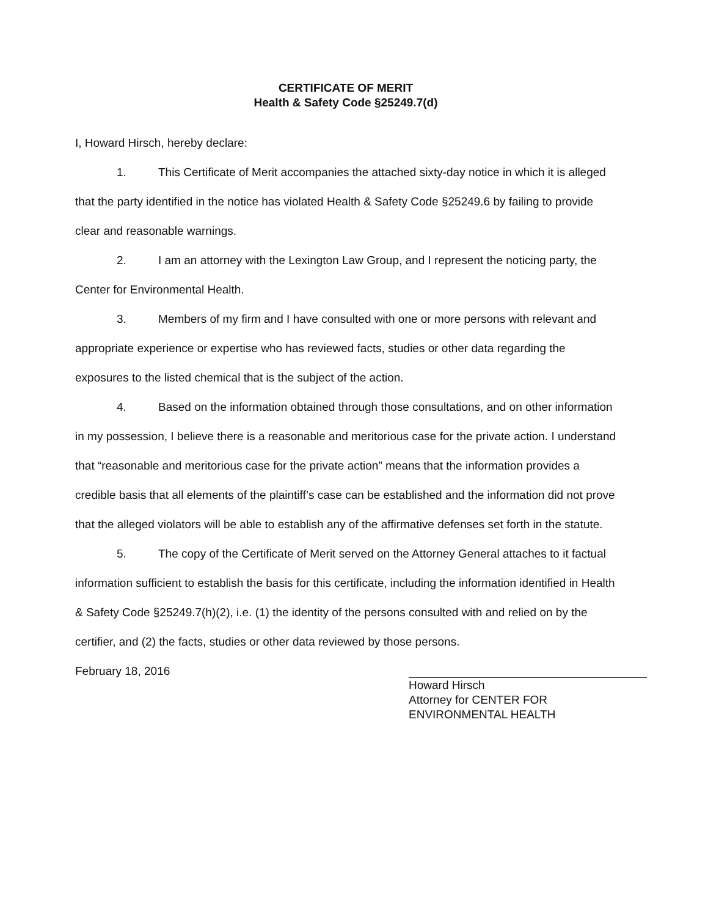CERTIFICATE OF MERIT
Health & Safety Code §25249.7(d)
I, Howard Hirsch, hereby declare:
1. This Certificate of Merit accompanies the attached sixty-day notice in which it is alleged that the party identified in the notice has violated Health & Safety Code §25249.6 by failing to provide clear and reasonable warnings.
2. I am an attorney with the Lexington Law Group, and I represent the noticing party, the Center for Environmental Health.
3. Members of my firm and I have consulted with one or more persons with relevant and appropriate experience or expertise who has reviewed facts, studies or other data regarding the exposures to the listed chemical that is the subject of the action.
4. Based on the information obtained through those consultations, and on other information in my possession, I believe there is a reasonable and meritorious case for the private action. I understand that “reasonable and meritorious case for the private action” means that the information provides a credible basis that all elements of the plaintiff’s case can be established and the information did not prove that the alleged violators will be able to establish any of the affirmative defenses set forth in the statute.
5. The copy of the Certificate of Merit served on the Attorney General attaches to it factual information sufficient to establish the basis for this certificate, including the information identified in Health & Safety Code §25249.7(h)(2), i.e. (1) the identity of the persons consulted with and relied on by the certifier, and (2) the facts, studies or other data reviewed by those persons.
February 18, 2016
Howard Hirsch
Attorney for CENTER FOR
ENVIRONMENTAL HEALTH